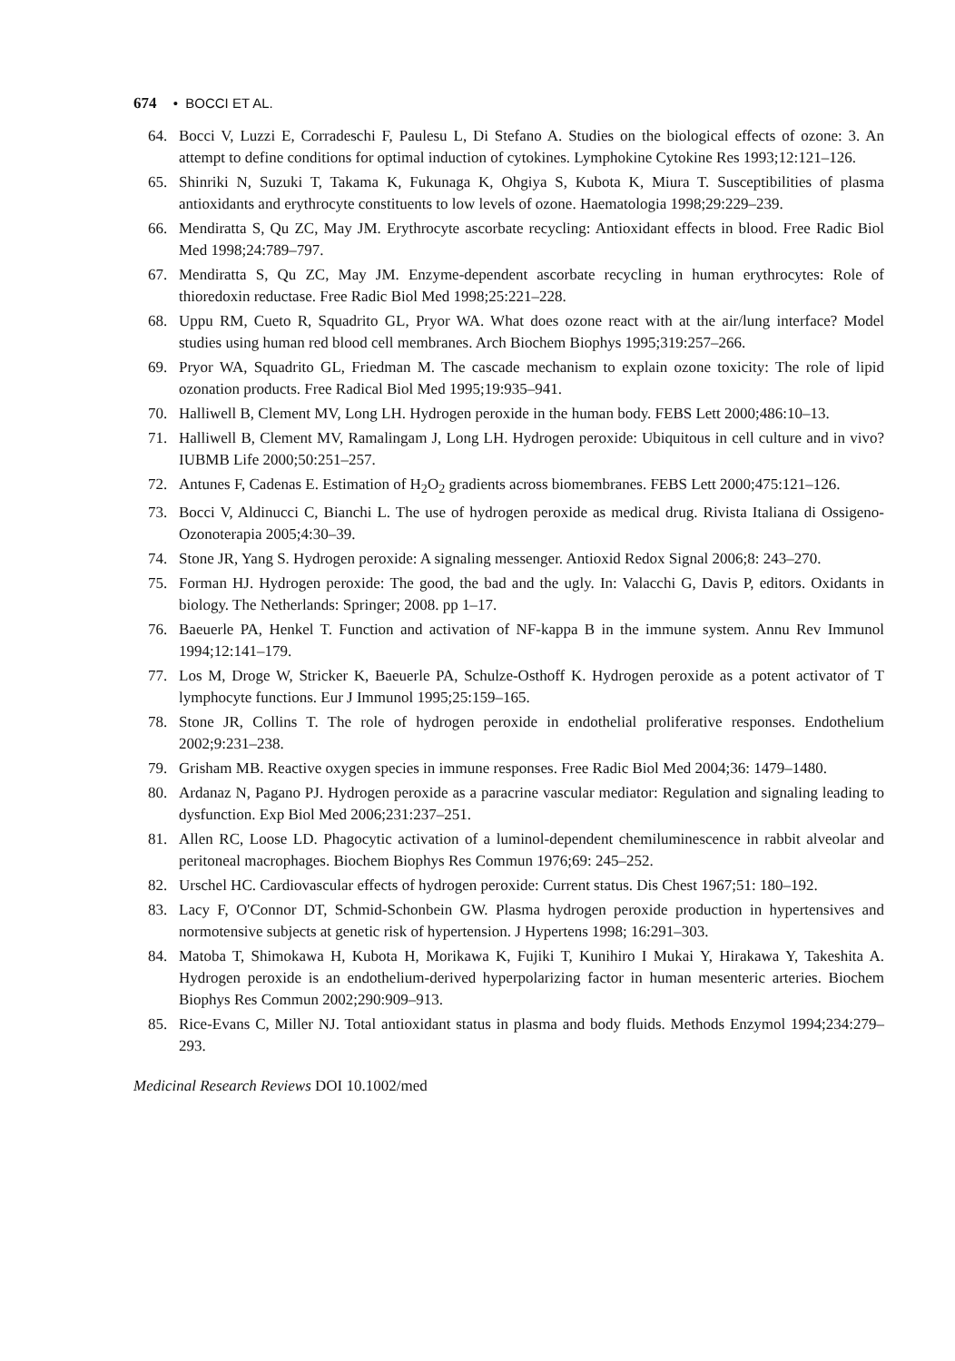674 • BOCCI ET AL.
64. Bocci V, Luzzi E, Corradeschi F, Paulesu L, Di Stefano A. Studies on the biological effects of ozone: 3. An attempt to define conditions for optimal induction of cytokines. Lymphokine Cytokine Res 1993;12:121–126.
65. Shinriki N, Suzuki T, Takama K, Fukunaga K, Ohgiya S, Kubota K, Miura T. Susceptibilities of plasma antioxidants and erythrocyte constituents to low levels of ozone. Haematologia 1998;29:229–239.
66. Mendiratta S, Qu ZC, May JM. Erythrocyte ascorbate recycling: Antioxidant effects in blood. Free Radic Biol Med 1998;24:789–797.
67. Mendiratta S, Qu ZC, May JM. Enzyme-dependent ascorbate recycling in human erythrocytes: Role of thioredoxin reductase. Free Radic Biol Med 1998;25:221–228.
68. Uppu RM, Cueto R, Squadrito GL, Pryor WA. What does ozone react with at the air/lung interface? Model studies using human red blood cell membranes. Arch Biochem Biophys 1995;319:257–266.
69. Pryor WA, Squadrito GL, Friedman M. The cascade mechanism to explain ozone toxicity: The role of lipid ozonation products. Free Radical Biol Med 1995;19:935–941.
70. Halliwell B, Clement MV, Long LH. Hydrogen peroxide in the human body. FEBS Lett 2000;486:10–13.
71. Halliwell B, Clement MV, Ramalingam J, Long LH. Hydrogen peroxide: Ubiquitous in cell culture and in vivo? IUBMB Life 2000;50:251–257.
72. Antunes F, Cadenas E. Estimation of H<sub>2</sub>O<sub>2</sub> gradients across biomembranes. FEBS Lett 2000;475:121–126.
73. Bocci V, Aldinucci C, Bianchi L. The use of hydrogen peroxide as medical drug. Rivista Italiana di Ossigeno-Ozonoterapia 2005;4:30–39.
74. Stone JR, Yang S. Hydrogen peroxide: A signaling messenger. Antioxid Redox Signal 2006;8: 243–270.
75. Forman HJ. Hydrogen peroxide: The good, the bad and the ugly. In: Valacchi G, Davis P, editors. Oxidants in biology. The Netherlands: Springer; 2008. pp 1–17.
76. Baeuerle PA, Henkel T. Function and activation of NF-kappa B in the immune system. Annu Rev Immunol 1994;12:141–179.
77. Los M, Droge W, Stricker K, Baeuerle PA, Schulze-Osthoff K. Hydrogen peroxide as a potent activator of T lymphocyte functions. Eur J Immunol 1995;25:159–165.
78. Stone JR, Collins T. The role of hydrogen peroxide in endothelial proliferative responses. Endothelium 2002;9:231–238.
79. Grisham MB. Reactive oxygen species in immune responses. Free Radic Biol Med 2004;36: 1479–1480.
80. Ardanaz N, Pagano PJ. Hydrogen peroxide as a paracrine vascular mediator: Regulation and signaling leading to dysfunction. Exp Biol Med 2006;231:237–251.
81. Allen RC, Loose LD. Phagocytic activation of a luminol-dependent chemiluminescence in rabbit alveolar and peritoneal macrophages. Biochem Biophys Res Commun 1976;69: 245–252.
82. Urschel HC. Cardiovascular effects of hydrogen peroxide: Current status. Dis Chest 1967;51: 180–192.
83. Lacy F, O'Connor DT, Schmid-Schonbein GW. Plasma hydrogen peroxide production in hypertensives and normotensive subjects at genetic risk of hypertension. J Hypertens 1998; 16:291–303.
84. Matoba T, Shimokawa H, Kubota H, Morikawa K, Fujiki T, Kunihiro I Mukai Y, Hirakawa Y, Takeshita A. Hydrogen peroxide is an endothelium-derived hyperpolarizing factor in human mesenteric arteries. Biochem Biophys Res Commun 2002;290:909–913.
85. Rice-Evans C, Miller NJ. Total antioxidant status in plasma and body fluids. Methods Enzymol 1994;234:279–293.
Medicinal Research Reviews DOI 10.1002/med